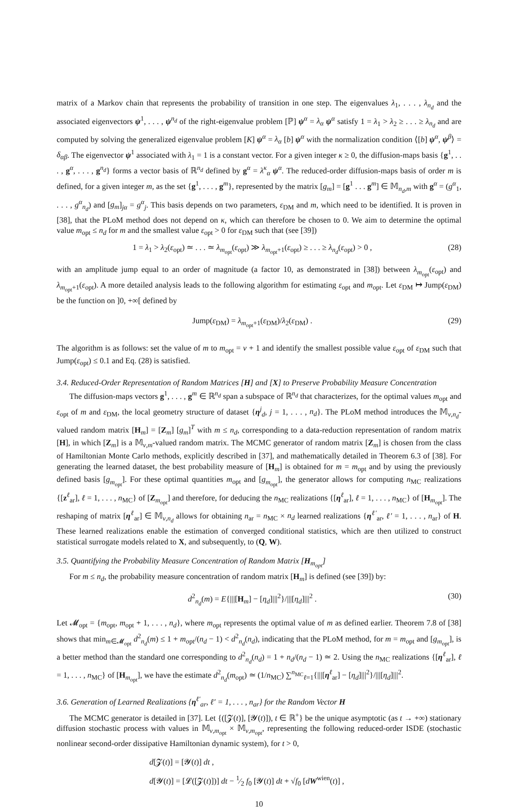matrix of a Markov chain that represents the probability of transition in one step. The eigenvalues λ<sub>1</sub>, . . . , λ<sub>n<sub>d</sub></sub> and the associated eigenvectors ψ<sup>1</sup>, . . . , ψ<sup>n<sub>d</sub></sup> of the right-eigenvalue problem [ℙ] ψ<sup>α</sup> = λ<sub>α</sub> ψ<sup>α</sup> satisfy 1 = λ<sub>1</sub> > λ<sub>2</sub> ≥ . . . ≥ λ<sub>n<sub>d</sub></sub> and are computed by solving the generalized eigenvalue problem [K] ψ<sup>α</sup> = λ<sub>α</sub> [b] ψ<sup>α</sup> with the normalization condition ⟨[b] ψ<sup>α</sup>, ψ<sup>β</sup>⟩ = δ<sub>αβ</sub>. The eigenvector ψ<sup>1</sup> associated with λ<sub>1</sub> = 1 is a constant vector. For a given integer κ ≥ 0, the diffusion-maps basis {g<sup>1</sup>, . . . , g<sup>α</sup>, . . . , g<sup>n<sub>d</sub></sup>} forms a vector basis of ℝ<sup>n<sub>d</sub></sup> defined by g<sup>α</sup> = λ<sup>κ</sup><sub>α</sub> ψ<sup>α</sup>. The reduced-order diffusion-maps basis of order m is defined, for a given integer m, as the set {g<sup>1</sup>, . . . , g<sup>m</sup>}, represented by the matrix [g<sub>m</sub>] = [g<sup>1</sup> . . . g<sup>m</sup>] ∈ 𝕄<sub>n<sub>d</sub>,m</sub> with g<sup>α</sup> = (g<sup>α</sup><sub>1</sub>, . . . , g<sup>α</sup><sub>n<sub>d</sub></sub>) and [g<sub>m</sub>]<sub>jα</sub> = g<sup>α</sup><sub>j</sub>. This basis depends on two parameters, ε<sub>DM</sub> and m, which need to be identified. It is proven in [38], that the PLoM method does not depend on κ, which can therefore be chosen to 0. We aim to determine the optimal value m<sub>opt</sub> ≤ n<sub>d</sub> for m and the smallest value ε<sub>opt</sub> > 0 for ε<sub>DM</sub> such that (see [39])
1 = λ<sub>1</sub> > λ<sub>2</sub>(ε<sub>opt</sub>) ≃ . . . ≃ λ<sub>m<sub>opt</sub></sub>(ε<sub>opt</sub>) ≫ λ<sub>m<sub>opt</sub>+1</sub>(ε<sub>opt</sub>) ≥ . . . ≥ λ<sub>n<sub>d</sub></sub>(ε<sub>opt</sub>) > 0 , (28)
with an amplitude jump equal to an order of magnitude (a factor 10, as demonstrated in [38]) between λ<sub>m<sub>opt</sub></sub>(ε<sub>opt</sub>) and λ<sub>m<sub>opt</sub>+1</sub>(ε<sub>opt</sub>). A more detailed analysis leads to the following algorithm for estimating ε<sub>opt</sub> and m<sub>opt</sub>. Let ε<sub>DM</sub> ↦ Jump(ε<sub>DM</sub>) be the function on ]0, +∞[ defined by
Jump(ε<sub>DM</sub>) = λ<sub>m<sub>opt</sub>+1</sub>(ε<sub>DM</sub>)/λ<sub>2</sub>(ε<sub>DM</sub>) . (29)
The algorithm is as follows: set the value of m to m<sub>opt</sub> = ν + 1 and identify the smallest possible value ε<sub>opt</sub> of ε<sub>DM</sub> such that Jump(ε<sub>opt</sub>) ≤ 0.1 and Eq. (28) is satisfied.
3.4. Reduced-Order Representation of Random Matrices [H] and [X] to Preserve Probability Measure Concentration
The diffusion-maps vectors g<sup>1</sup>, . . . , g<sup>m</sup> ∈ ℝ<sup>n<sub>d</sub></sup> span a subspace of ℝ<sup>n<sub>d</sub></sup> that characterizes, for the optimal values m<sub>opt</sub> and ε<sub>opt</sub> of m and ε<sub>DM</sub>, the local geometry structure of dataset {η<sup>j</sup><sub>d</sub>, j = 1, . . . , n<sub>d</sub>}. The PLoM method introduces the 𝕄<sub>ν,n<sub>d</sub></sub>-valued random matrix [H<sub>m</sub>] = [Z<sub>m</sub>] [g<sub>m</sub>]<sup>T</sup> with m ≤ n<sub>d</sub>, corresponding to a data-reduction representation of random matrix [H], in which [Z<sub>m</sub>] is a 𝕄<sub>ν,m</sub>-valued random matrix. The MCMC generator of random matrix [Z<sub>m</sub>] is chosen from the class of Hamiltonian Monte Carlo methods, explicitly described in [37], and mathematically detailed in Theorem 6.3 of [38]. For generating the learned dataset, the best probability measure of [H<sub>m</sub>] is obtained for m = m<sub>opt</sub> and by using the previously defined basis [g<sub>m<sub>opt</sub></sub>]. For these optimal quantities m<sub>opt</sub> and [g<sub>m<sub>opt</sub></sub>], the generator allows for computing n<sub>MC</sub> realizations {[z<sup>ℓ</sup><sub>ar</sub>], ℓ = 1, . . . , n<sub>MC</sub>} of [Z<sub>m<sub>opt</sub></sub>] and therefore, for deducing the n<sub>MC</sub> realizations {[η<sup>ℓ</sup><sub>ar</sub>], ℓ = 1, . . . , n<sub>MC</sub>} of [H<sub>m<sub>opt</sub></sub>]. The reshaping of matrix [η<sup>ℓ</sup><sub>ar</sub>] ∈ 𝕄<sub>ν,n<sub>d</sub></sub> allows for obtaining n<sub>ar</sub> = n<sub>MC</sub> × n<sub>d</sub> learned realizations {η<sup>ℓ′</sup><sub>ar</sub>, ℓ′ = 1, . . . , n<sub>ar</sub>} of H. These learned realizations enable the estimation of converged conditional statistics, which are then utilized to construct statistical surrogate models related to X, and subsequently, to (Q, W).
3.5. Quantifying the Probability Measure Concentration of Random Matrix [H<sub>m<sub>opt</sub></sub>]
For m ≤ n<sub>d</sub>, the probability measure concentration of random matrix [H<sub>m</sub>] is defined (see [39]) by:
d<sup>2</sup><sub>n<sub>d</sub></sub>(m) = E{|||[H<sub>m</sub>] − [η<sub>d</sub>]|||<sup>2</sup>}/|||[η<sub>d</sub>]|||<sup>2</sup> . (30)
Let 𝓜<sub>opt</sub> = {m<sub>opt</sub>, m<sub>opt</sub> + 1, . . . , n<sub>d</sub>}, where m<sub>opt</sub> represents the optimal value of m as defined earlier. Theorem 7.8 of [38] shows that min<sub>m∈𝓜<sub>opt</sub></sub> d<sup>2</sup><sub>n<sub>d</sub></sub>(m) ≤ 1 + m<sub>opt</sub>/(n<sub>d</sub> − 1) < d<sup>2</sup><sub>n<sub>d</sub></sub>(n<sub>d</sub>), indicating that the PLoM method, for m = m<sub>opt</sub> and [g<sub>m<sub>opt</sub></sub>], is a better method than the standard one corresponding to d<sup>2</sup><sub>n<sub>d</sub></sub>(n<sub>d</sub>) = 1 + n<sub>d</sub>/(n<sub>d</sub> − 1) ≃ 2. Using the n<sub>MC</sub> realizations {[η<sup>ℓ</sup><sub>ar</sub>], ℓ = 1, . . . , n<sub>MC</sub>} of [H<sub>m<sub>opt</sub></sub>], we have the estimate d<sup>2</sup><sub>n<sub>d</sub></sub>(m<sub>opt</sub>) ≃ (1/n<sub>MC</sub>) ∑<sup>n<sub>MC</sub></sup><sub>ℓ=1</sub>{|||[η<sup>ℓ</sup><sub>ar</sub>] − [η<sub>d</sub>]|||<sup>2</sup>}/|||[η<sub>d</sub>]|||<sup>2</sup>.
3.6. Generation of Learned Realizations {η<sup>ℓ′</sup><sub>ar</sub>, ℓ′ = 1, . . . , n<sub>ar</sub>} for the Random Vector H
The MCMC generator is detailed in [37]. Let {([𝓩(t)], [𝓨(t)]), t ∈ ℝ<sup>+</sup>} be the unique asymptotic (as t → +∞) stationary diffusion stochastic process with values in 𝕄<sub>ν,m<sub>opt</sub></sub> × 𝕄<sub>ν,m<sub>opt</sub></sub>, representing the following reduced-order ISDE (stochastic nonlinear second-order dissipative Hamiltonian dynamic system), for t > 0,
d[𝓩(t)] = [𝓨(t)] dt ,
d[𝓨(t)] = [𝓛([𝓩(t)])] dt − 1⁄2 f<sub>0</sub> [𝓨(t)] dt + √f<sub>0</sub> [dW<sup>wien</sup>(t)] ,
10